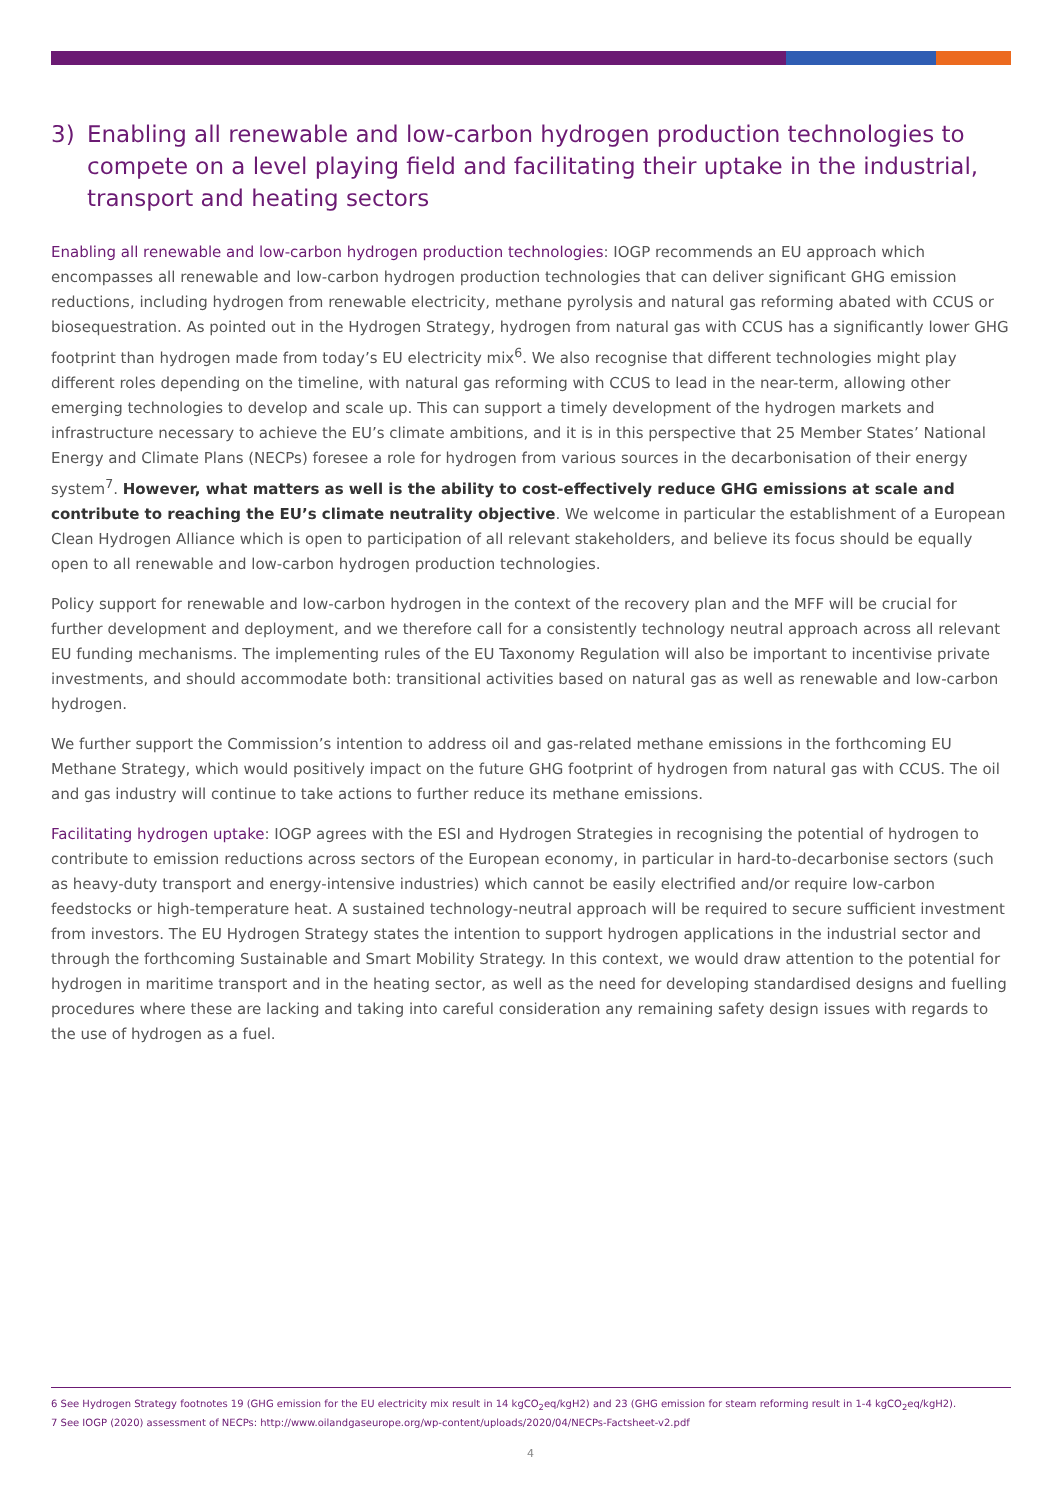3) Enabling all renewable and low-carbon hydrogen production technologies to compete on a level playing field and facilitating their uptake in the industrial, transport and heating sectors
Enabling all renewable and low-carbon hydrogen production technologies: IOGP recommends an EU approach which encompasses all renewable and low-carbon hydrogen production technologies that can deliver significant GHG emission reductions, including hydrogen from renewable electricity, methane pyrolysis and natural gas reforming abated with CCUS or biosequestration. As pointed out in the Hydrogen Strategy, hydrogen from natural gas with CCUS has a significantly lower GHG footprint than hydrogen made from today’s EU electricity mix<sup>6</sup>. We also recognise that different technologies might play different roles depending on the timeline, with natural gas reforming with CCUS to lead in the near-term, allowing other emerging technologies to develop and scale up. This can support a timely development of the hydrogen markets and infrastructure necessary to achieve the EU’s climate ambitions, and it is in this perspective that 25 Member States’ National Energy and Climate Plans (NECPs) foresee a role for hydrogen from various sources in the decarbonisation of their energy system<sup>7</sup>. However, what matters as well is the ability to cost-effectively reduce GHG emissions at scale and contribute to reaching the EU’s climate neutrality objective. We welcome in particular the establishment of a European Clean Hydrogen Alliance which is open to participation of all relevant stakeholders, and believe its focus should be equally open to all renewable and low-carbon hydrogen production technologies.
Policy support for renewable and low-carbon hydrogen in the context of the recovery plan and the MFF will be crucial for further development and deployment, and we therefore call for a consistently technology neutral approach across all relevant EU funding mechanisms. The implementing rules of the EU Taxonomy Regulation will also be important to incentivise private investments, and should accommodate both: transitional activities based on natural gas as well as renewable and low-carbon hydrogen.
We further support the Commission’s intention to address oil and gas-related methane emissions in the forthcoming EU Methane Strategy, which would positively impact on the future GHG footprint of hydrogen from natural gas with CCUS. The oil and gas industry will continue to take actions to further reduce its methane emissions.
Facilitating hydrogen uptake: IOGP agrees with the ESI and Hydrogen Strategies in recognising the potential of hydrogen to contribute to emission reductions across sectors of the European economy, in particular in hard-to-decarbonise sectors (such as heavy-duty transport and energy-intensive industries) which cannot be easily electrified and/or require low-carbon feedstocks or high-temperature heat. A sustained technology-neutral approach will be required to secure sufficient investment from investors. The EU Hydrogen Strategy states the intention to support hydrogen applications in the industrial sector and through the forthcoming Sustainable and Smart Mobility Strategy. In this context, we would draw attention to the potential for hydrogen in maritime transport and in the heating sector, as well as the need for developing standardised designs and fuelling procedures where these are lacking and taking into careful consideration any remaining safety design issues with regards to the use of hydrogen as a fuel.
6 See Hydrogen Strategy footnotes 19 (GHG emission for the EU electricity mix result in 14 kgCO<sub>2</sub>eq/kgH2) and 23 (GHG emission for steam reforming result in 1-4 kgCO<sub>2</sub>eq/kgH2).
7 See IOGP (2020) assessment of NECPs: http://www.oilandgaseurope.org/wp-content/uploads/2020/04/NECPs-Factsheet-v2.pdf
4